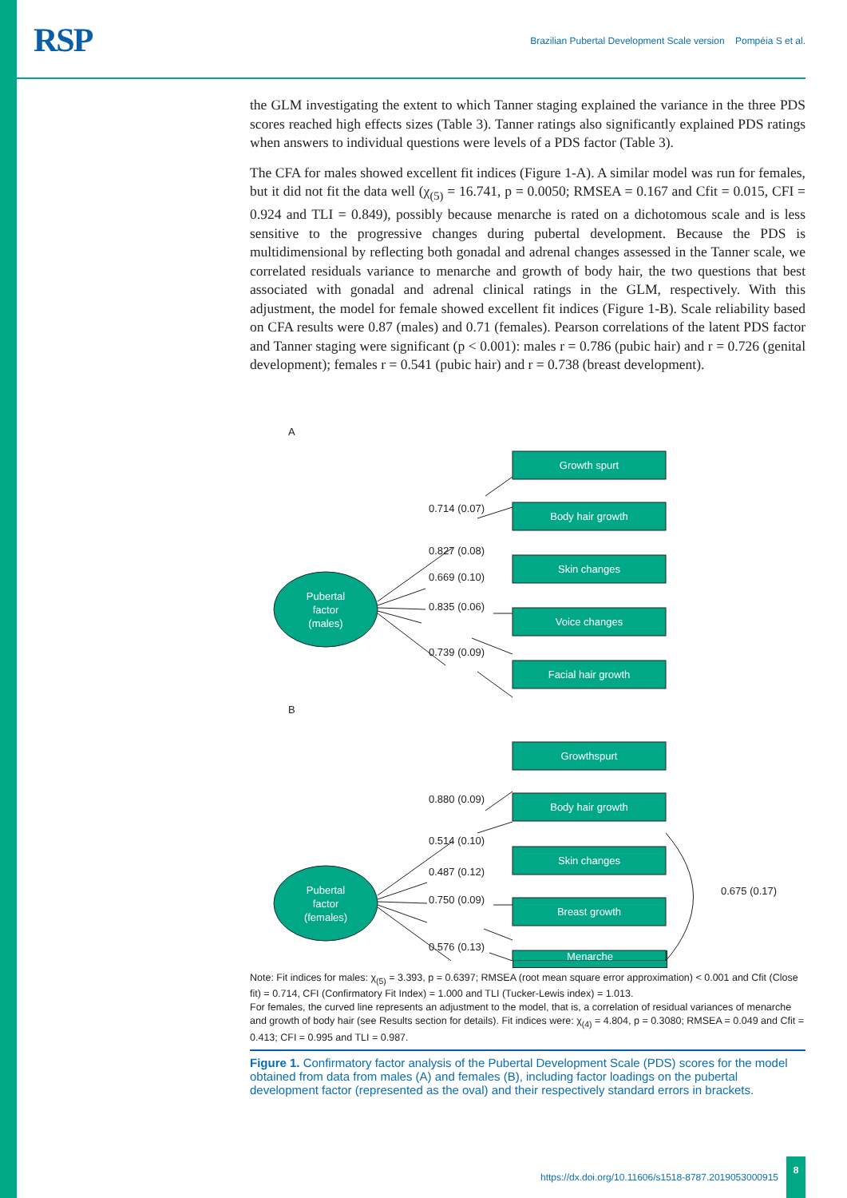RSP
Brazilian Pubertal Development Scale version Pompéia S et al.
the GLM investigating the extent to which Tanner staging explained the variance in the three PDS scores reached high effects sizes (Table 3). Tanner ratings also significantly explained PDS ratings when answers to individual questions were levels of a PDS factor (Table 3).
The CFA for males showed excellent fit indices (Figure 1-A). A similar model was run for females, but it did not fit the data well (χ<sub>(5)</sub> = 16.741, p = 0.0050; RMSEA = 0.167 and Cfit = 0.015, CFI = 0.924 and TLI = 0.849), possibly because menarche is rated on a dichotomous scale and is less sensitive to the progressive changes during pubertal development. Because the PDS is multidimensional by reflecting both gonadal and adrenal changes assessed in the Tanner scale, we correlated residuals variance to menarche and growth of body hair, the two questions that best associated with gonadal and adrenal clinical ratings in the GLM, respectively. With this adjustment, the model for female showed excellent fit indices (Figure 1-B). Scale reliability based on CFA results were 0.87 (males) and 0.71 (females). Pearson correlations of the latent PDS factor and Tanner staging were significant (p < 0.001): males r = 0.786 (pubic hair) and r = 0.726 (genital development); females r = 0.541 (pubic hair) and r = 0.738 (breast development).
A
B
0.714 (0.07)
0.827 (0.08)
0.669 (0.10)
0.835 (0.06)
0.739 (0.09)
0.880 (0.09)
0.514 (0.10)
0.487 (0.12)
0.750 (0.09)
0.576 (0.13)
0.675 (0.17)
Pubertal
factor
(males)
Growth spurt
Body hair growth
Skin changes
Voice changes
Facial hair growth
Pubertal
factor
(females)
Growthspurt
Body hair growth
Skin changes
Breast growth
Menarche
Note: Fit indices for males: χ<sub>(5)</sub> = 3.393, p = 0.6397; RMSEA (root mean square error approximation) < 0.001 and Cfit (Close fit) = 0.714, CFI (Confirmatory Fit Index) = 1.000 and TLI (Tucker-Lewis index) = 1.013.
For females, the curved line represents an adjustment to the model, that is, a correlation of residual variances of menarche and growth of body hair (see Results section for details). Fit indices were: χ<sub>(4)</sub> = 4.804, p = 0.3080; RMSEA = 0.049 and Cfit = 0.413; CFI = 0.995 and TLI = 0.987.
Figure 1. Confirmatory factor analysis of the Pubertal Development Scale (PDS) scores for the model obtained from data from males (A) and females (B), including factor loadings on the pubertal development factor (represented as the oval) and their respectively standard errors in brackets.
https://dx.doi.org/10.11606/s1518-8787.2019053000915 8